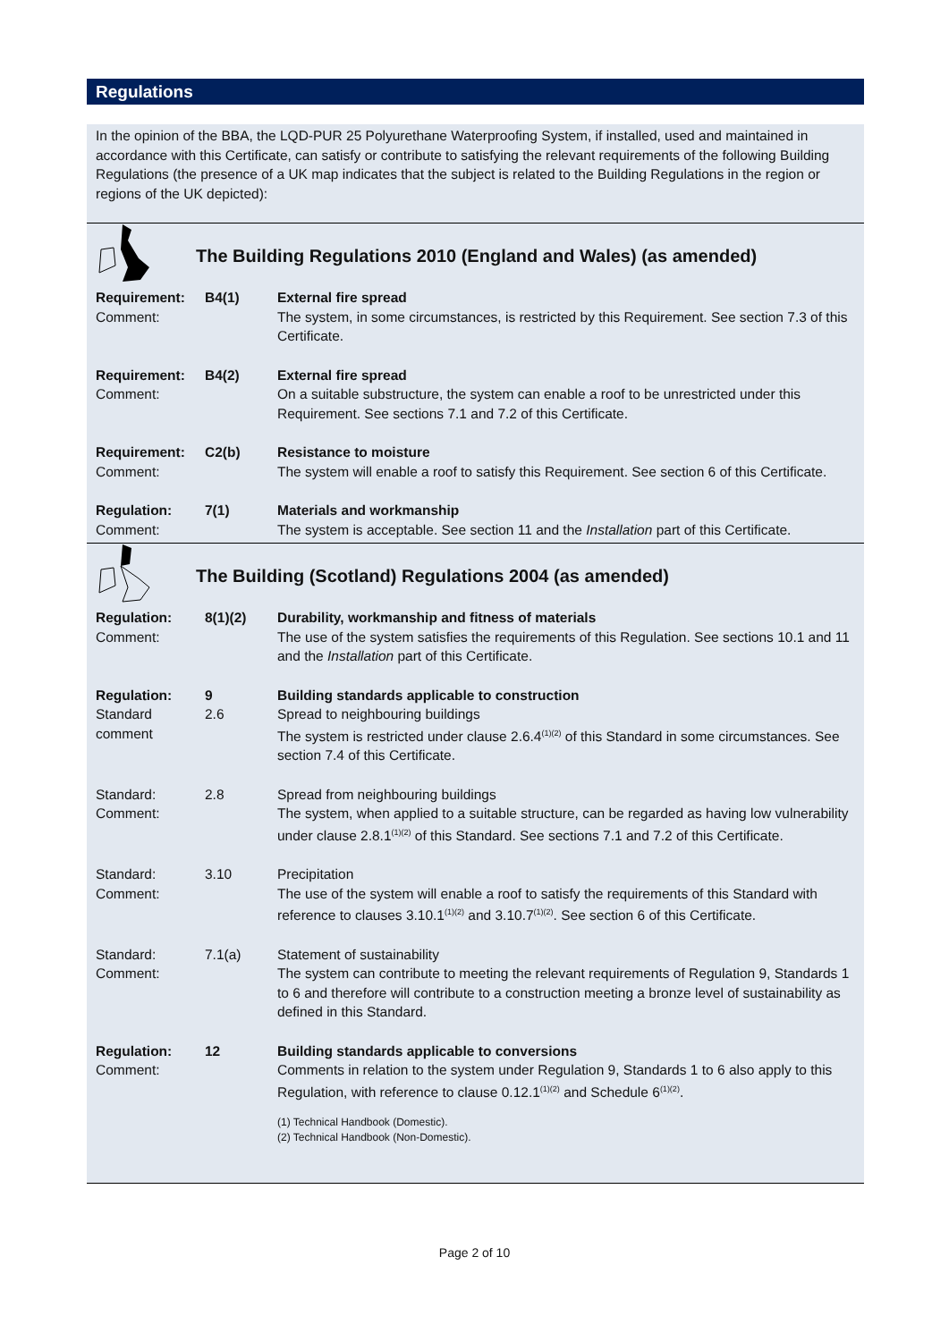Regulations
In the opinion of the BBA, the LQD-PUR 25 Polyurethane Waterproofing System, if installed, used and maintained in accordance with this Certificate, can satisfy or contribute to satisfying the relevant requirements of the following Building Regulations (the presence of a UK map indicates that the subject is related to the Building Regulations in the region or regions of the UK depicted):
The Building Regulations 2010 (England and Wales) (as amended)
| Requirement: | B4(1) | External fire spread |
| Comment: | | The system, in some circumstances, is restricted by this Requirement. See section 7.3 of this Certificate. |
| Requirement: | B4(2) | External fire spread |
| Comment: | | On a suitable substructure, the system can enable a roof to be unrestricted under this Requirement. See sections 7.1 and 7.2 of this Certificate. |
| Requirement: | C2(b) | Resistance to moisture |
| Comment: | | The system will enable a roof to satisfy this Requirement. See section 6 of this Certificate. |
| Regulation: | 7(1) | Materials and workmanship |
| Comment: | | The system is acceptable. See section 11 and the Installation part of this Certificate. |
The Building (Scotland) Regulations 2004 (as amended)
| Regulation: | 8(1)(2) | Durability, workmanship and fitness of materials |
| Comment: | | The use of the system satisfies the requirements of this Regulation. See sections 10.1 and 11 and the Installation part of this Certificate. |
| Regulation: | 9 | Building standards applicable to construction |
| Standard | 2.6 | Spread to neighbouring buildings |
| comment | | The system is restricted under clause 2.6.4<sup>(1)(2)</sup> of this Standard in some circumstances. See section 7.4 of this Certificate. |
| Standard: | 2.8 | Spread from neighbouring buildings |
| Comment: | | The system, when applied to a suitable structure, can be regarded as having low vulnerability under clause 2.8.1<sup>(1)(2)</sup> of this Standard. See sections 7.1 and 7.2 of this Certificate. |
| Standard: | 3.10 | Precipitation |
| Comment: | | The use of the system will enable a roof to satisfy the requirements of this Standard with reference to clauses 3.10.1<sup>(1)(2)</sup> and 3.10.7<sup>(1)(2)</sup>. See section 6 of this Certificate. |
| Standard: | 7.1(a) | Statement of sustainability |
| Comment: | | The system can contribute to meeting the relevant requirements of Regulation 9, Standards 1 to 6 and therefore will contribute to a construction meeting a bronze level of sustainability as defined in this Standard. |
| Regulation: | 12 | Building standards applicable to conversions |
| Comment: | | Comments in relation to the system under Regulation 9, Standards 1 to 6 also apply to this Regulation, with reference to clause 0.12.1<sup>(1)(2)</sup> and Schedule 6<sup>(1)(2)</sup>. (1) Technical Handbook (Domestic). (2) Technical Handbook (Non-Domestic). |
Page 2 of 10